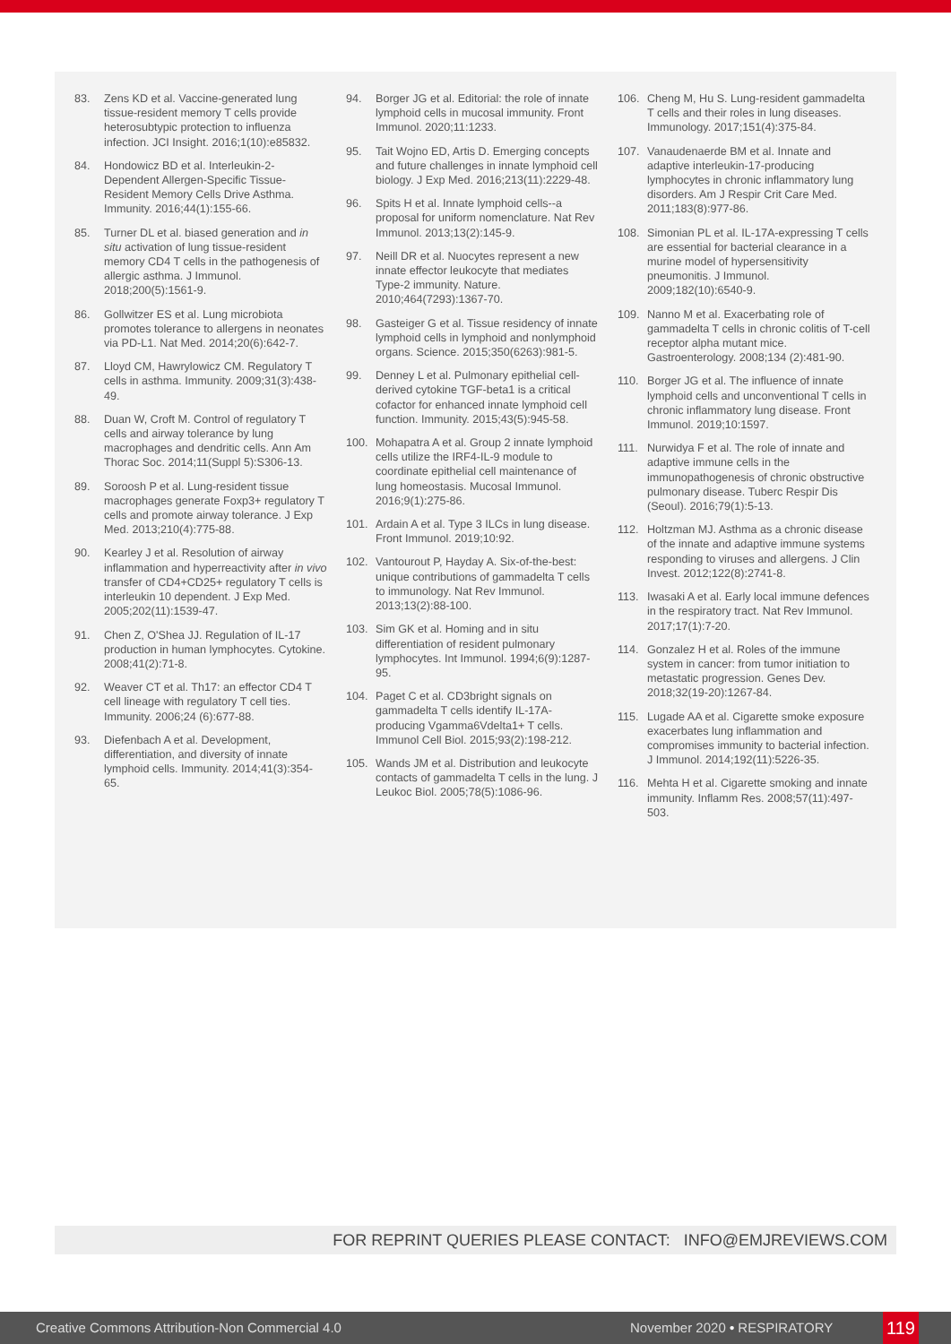83. Zens KD et al. Vaccine-generated lung tissue-resident memory T cells provide heterosubtypic protection to influenza infection. JCI Insight. 2016;1(10):e85832.
84. Hondowicz BD et al. Interleukin-2-Dependent Allergen-Specific Tissue-Resident Memory Cells Drive Asthma. Immunity. 2016;44(1):155-66.
85. Turner DL et al. biased generation and in situ activation of lung tissue-resident memory CD4 T cells in the pathogenesis of allergic asthma. J Immunol. 2018;200(5):1561-9.
86. Gollwitzer ES et al. Lung microbiota promotes tolerance to allergens in neonates via PD-L1. Nat Med. 2014;20(6):642-7.
87. Lloyd CM, Hawrylowicz CM. Regulatory T cells in asthma. Immunity. 2009;31(3):438-49.
88. Duan W, Croft M. Control of regulatory T cells and airway tolerance by lung macrophages and dendritic cells. Ann Am Thorac Soc. 2014;11(Suppl 5):S306-13.
89. Soroosh P et al. Lung-resident tissue macrophages generate Foxp3+ regulatory T cells and promote airway tolerance. J Exp Med. 2013;210(4):775-88.
90. Kearley J et al. Resolution of airway inflammation and hyperreactivity after in vivo transfer of CD4+CD25+ regulatory T cells is interleukin 10 dependent. J Exp Med. 2005;202(11):1539-47.
91. Chen Z, O'Shea JJ. Regulation of IL-17 production in human lymphocytes. Cytokine. 2008;41(2):71-8.
92. Weaver CT et al. Th17: an effector CD4 T cell lineage with regulatory T cell ties. Immunity. 2006;24 (6):677-88.
93. Diefenbach A et al. Development, differentiation, and diversity of innate lymphoid cells. Immunity. 2014;41(3):354-65.
94. Borger JG et al. Editorial: the role of innate lymphoid cells in mucosal immunity. Front Immunol. 2020;11:1233.
95. Tait Wojno ED, Artis D. Emerging concepts and future challenges in innate lymphoid cell biology. J Exp Med. 2016;213(11):2229-48.
96. Spits H et al. Innate lymphoid cells--a proposal for uniform nomenclature. Nat Rev Immunol. 2013;13(2):145-9.
97. Neill DR et al. Nuocytes represent a new innate effector leukocyte that mediates Type-2 immunity. Nature. 2010;464(7293):1367-70.
98. Gasteiger G et al. Tissue residency of innate lymphoid cells in lymphoid and nonlymphoid organs. Science. 2015;350(6263):981-5.
99. Denney L et al. Pulmonary epithelial cell-derived cytokine TGF-beta1 is a critical cofactor for enhanced innate lymphoid cell function. Immunity. 2015;43(5):945-58.
100. Mohapatra A et al. Group 2 innate lymphoid cells utilize the IRF4-IL-9 module to coordinate epithelial cell maintenance of lung homeostasis. Mucosal Immunol. 2016;9(1):275-86.
101. Ardain A et al. Type 3 ILCs in lung disease. Front Immunol. 2019;10:92.
102. Vantourout P, Hayday A. Six-of-the-best: unique contributions of gammadelta T cells to immunology. Nat Rev Immunol. 2013;13(2):88-100.
103. Sim GK et al. Homing and in situ differentiation of resident pulmonary lymphocytes. Int Immunol. 1994;6(9):1287-95.
104. Paget C et al. CD3bright signals on gammadelta T cells identify IL-17A-producing Vgamma6Vdelta1+ T cells. Immunol Cell Biol. 2015;93(2):198-212.
105. Wands JM et al. Distribution and leukocyte contacts of gammadelta T cells in the lung. J Leukoc Biol. 2005;78(5):1086-96.
106. Cheng M, Hu S. Lung-resident gammadelta T cells and their roles in lung diseases. Immunology. 2017;151(4):375-84.
107. Vanaudenaerde BM et al. Innate and adaptive interleukin-17-producing lymphocytes in chronic inflammatory lung disorders. Am J Respir Crit Care Med. 2011;183(8):977-86.
108. Simonian PL et al. IL-17A-expressing T cells are essential for bacterial clearance in a murine model of hypersensitivity pneumonitis. J Immunol. 2009;182(10):6540-9.
109. Nanno M et al. Exacerbating role of gammadelta T cells in chronic colitis of T-cell receptor alpha mutant mice. Gastroenterology. 2008;134 (2):481-90.
110. Borger JG et al. The influence of innate lymphoid cells and unconventional T cells in chronic inflammatory lung disease. Front Immunol. 2019;10:1597.
111. Nurwidya F et al. The role of innate and adaptive immune cells in the immunopathogenesis of chronic obstructive pulmonary disease. Tuberc Respir Dis (Seoul). 2016;79(1):5-13.
112. Holtzman MJ. Asthma as a chronic disease of the innate and adaptive immune systems responding to viruses and allergens. J Clin Invest. 2012;122(8):2741-8.
113. Iwasaki A et al. Early local immune defences in the respiratory tract. Nat Rev Immunol. 2017;17(1):7-20.
114. Gonzalez H et al. Roles of the immune system in cancer: from tumor initiation to metastatic progression. Genes Dev. 2018;32(19-20):1267-84.
115. Lugade AA et al. Cigarette smoke exposure exacerbates lung inflammation and compromises immunity to bacterial infection. J Immunol. 2014;192(11):5226-35.
116. Mehta H et al. Cigarette smoking and innate immunity. Inflamm Res. 2008;57(11):497-503.
FOR REPRINT QUERIES PLEASE CONTACT: INFO@EMJREVIEWS.COM
Creative Commons Attribution-Non Commercial 4.0 November 2020 • RESPIRATORY 119